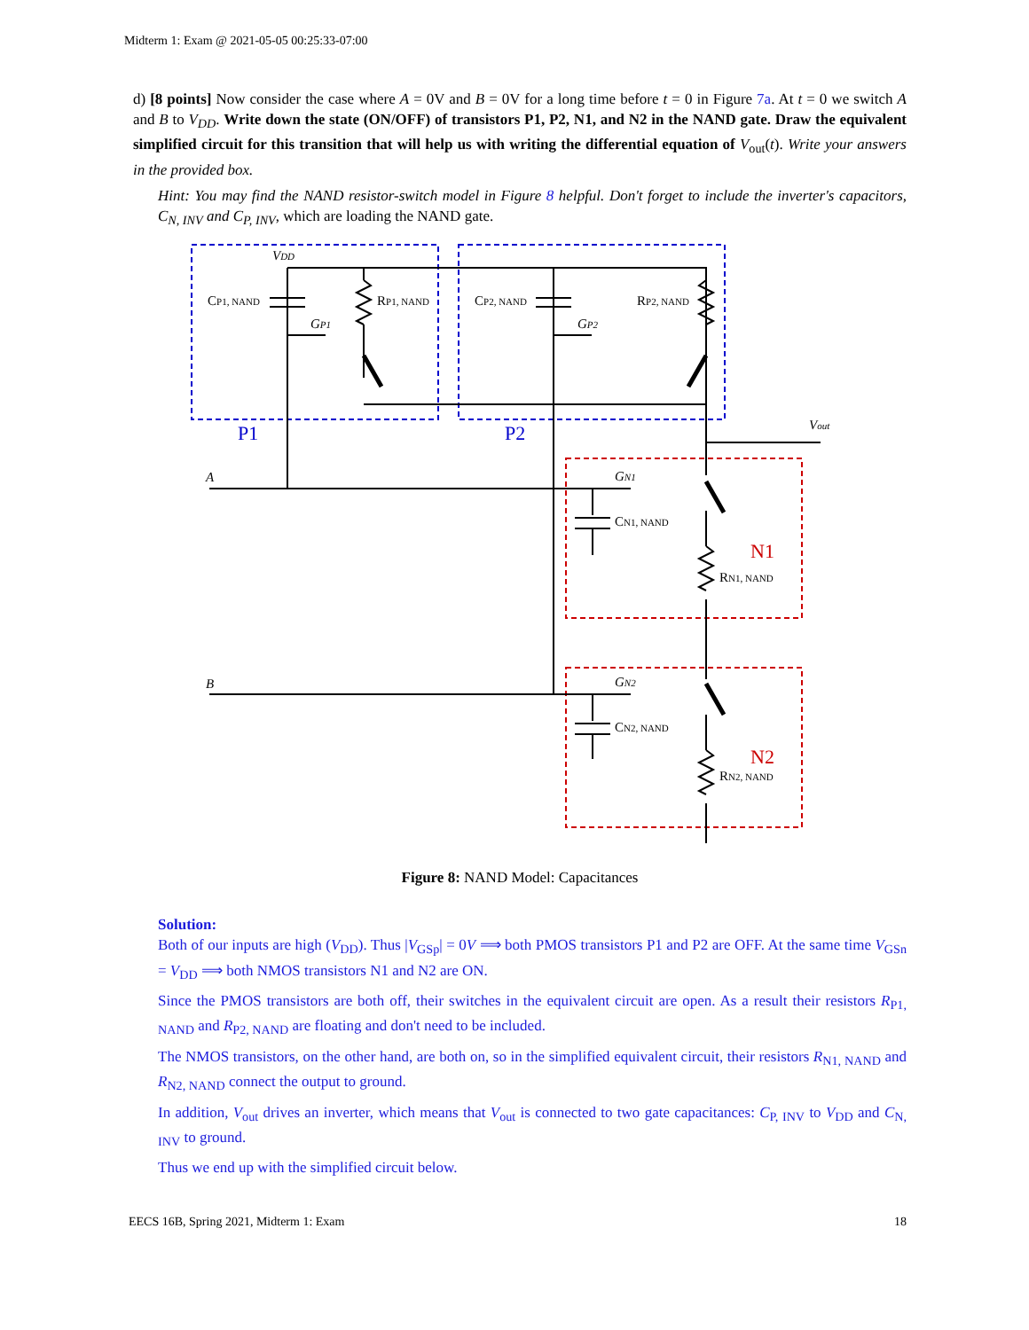Midterm 1: Exam @ 2021-05-05 00:25:33-07:00
d) [8 points] Now consider the case where A = 0V and B = 0V for a long time before t = 0 in Figure 7a. At t = 0 we switch A and B to V<sub>DD</sub>. Write down the state (ON/OFF) of transistors P1, P2, N1, and N2 in the NAND gate. Draw the equivalent simplified circuit for this transition that will help us with writing the differential equation of V<sub>out</sub>(t). Write your answers in the provided box.
Hint: You may find the NAND resistor-switch model in Figure 8 helpful. Don't forget to include the inverter's capacitors, C<sub>N, INV</sub> and C<sub>P, INV</sub>, which are loading the NAND gate.
VDD
CP1, NAND
RP1, NAND
CP2, NAND
RP2, NAND
GP1
GP2
Vout
A
B
GN1
CN1, NAND
RN1, NAND
GN2
CN2, NAND
RN2, NAND
P1
P2
N1
N2
Figure 8: NAND Model: Capacitances
Solution:
Both of our inputs are high (V<sub>DD</sub>). Thus |V<sub>GSp</sub>| = 0V ⟹ both PMOS transistors P1 and P2 are OFF. At the same time V<sub>GSn</sub> = V<sub>DD</sub> ⟹ both NMOS transistors N1 and N2 are ON.
Since the PMOS transistors are both off, their switches in the equivalent circuit are open. As a result their resistors R<sub>P1, NAND</sub> and R<sub>P2, NAND</sub> are floating and don't need to be included.
The NMOS transistors, on the other hand, are both on, so in the simplified equivalent circuit, their resistors R<sub>N1, NAND</sub> and R<sub>N2, NAND</sub> connect the output to ground.
In addition, V<sub>out</sub> drives an inverter, which means that V<sub>out</sub> is connected to two gate capacitances: C<sub>P, INV</sub> to V<sub>DD</sub> and C<sub>N, INV</sub> to ground.
Thus we end up with the simplified circuit below.
EECS 16B, Spring 2021, Midterm 1: Exam 18